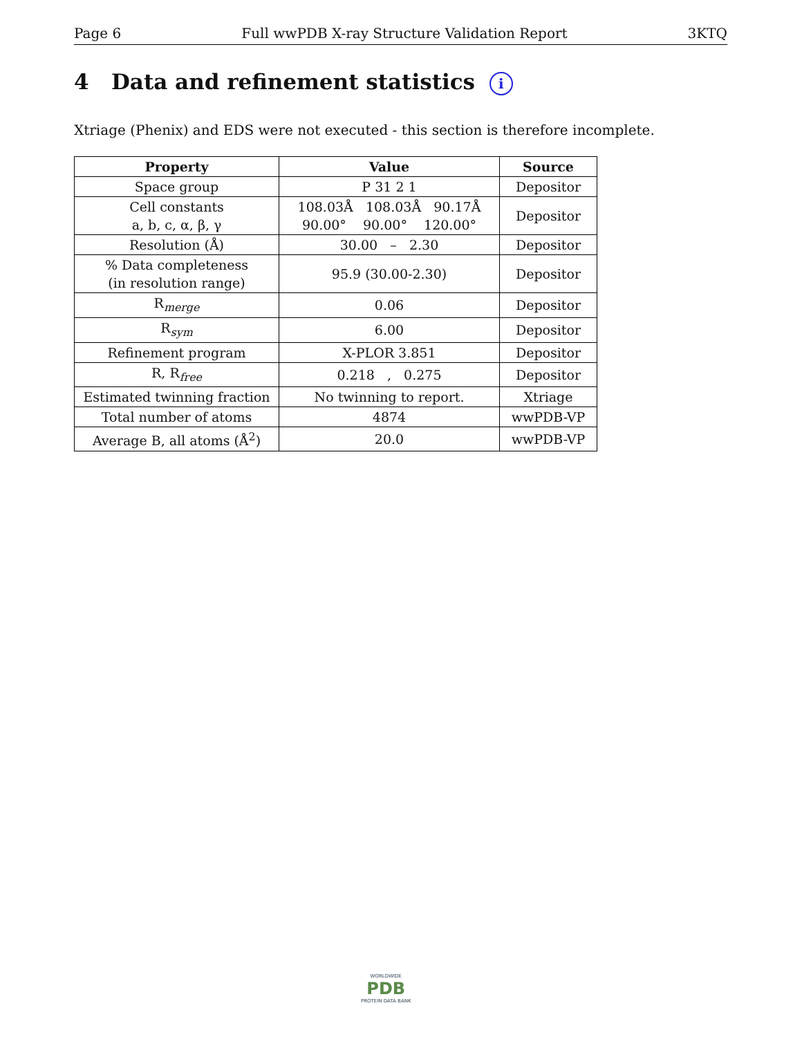Page 6 Full wwPDB X-ray Structure Validation Report 3KTQ
4 Data and refinement statistics i
Xtriage (Phenix) and EDS were not executed - this section is therefore incomplete.
| Property | Value | Source |
| --- | --- | --- |
| Space group | P 31 2 1 | Depositor |
| Cell constants a, b, c, α, β, γ | 108.03Å 108.03Å 90.17Å 90.00° 90.00° 120.00° | Depositor |
| Resolution (Å) | 30.00 – 2.30 | Depositor |
| % Data completeness (in resolution range) | 95.9 (30.00-2.30) | Depositor |
| R<sub>merge</sub> | 0.06 | Depositor |
| R<sub>sym</sub> | 6.00 | Depositor |
| Refinement program | X-PLOR 3.851 | Depositor |
| R, R<sub>free</sub> | 0.218 , 0.275 | Depositor |
| Estimated twinning fraction | No twinning to report. | Xtriage |
| Total number of atoms | 4874 | wwPDB-VP |
| Average B, all atoms (Å<sup>2</sup>) | 20.0 | wwPDB-VP |
WORLDWIDE
PDB
PROTEIN DATA BANK